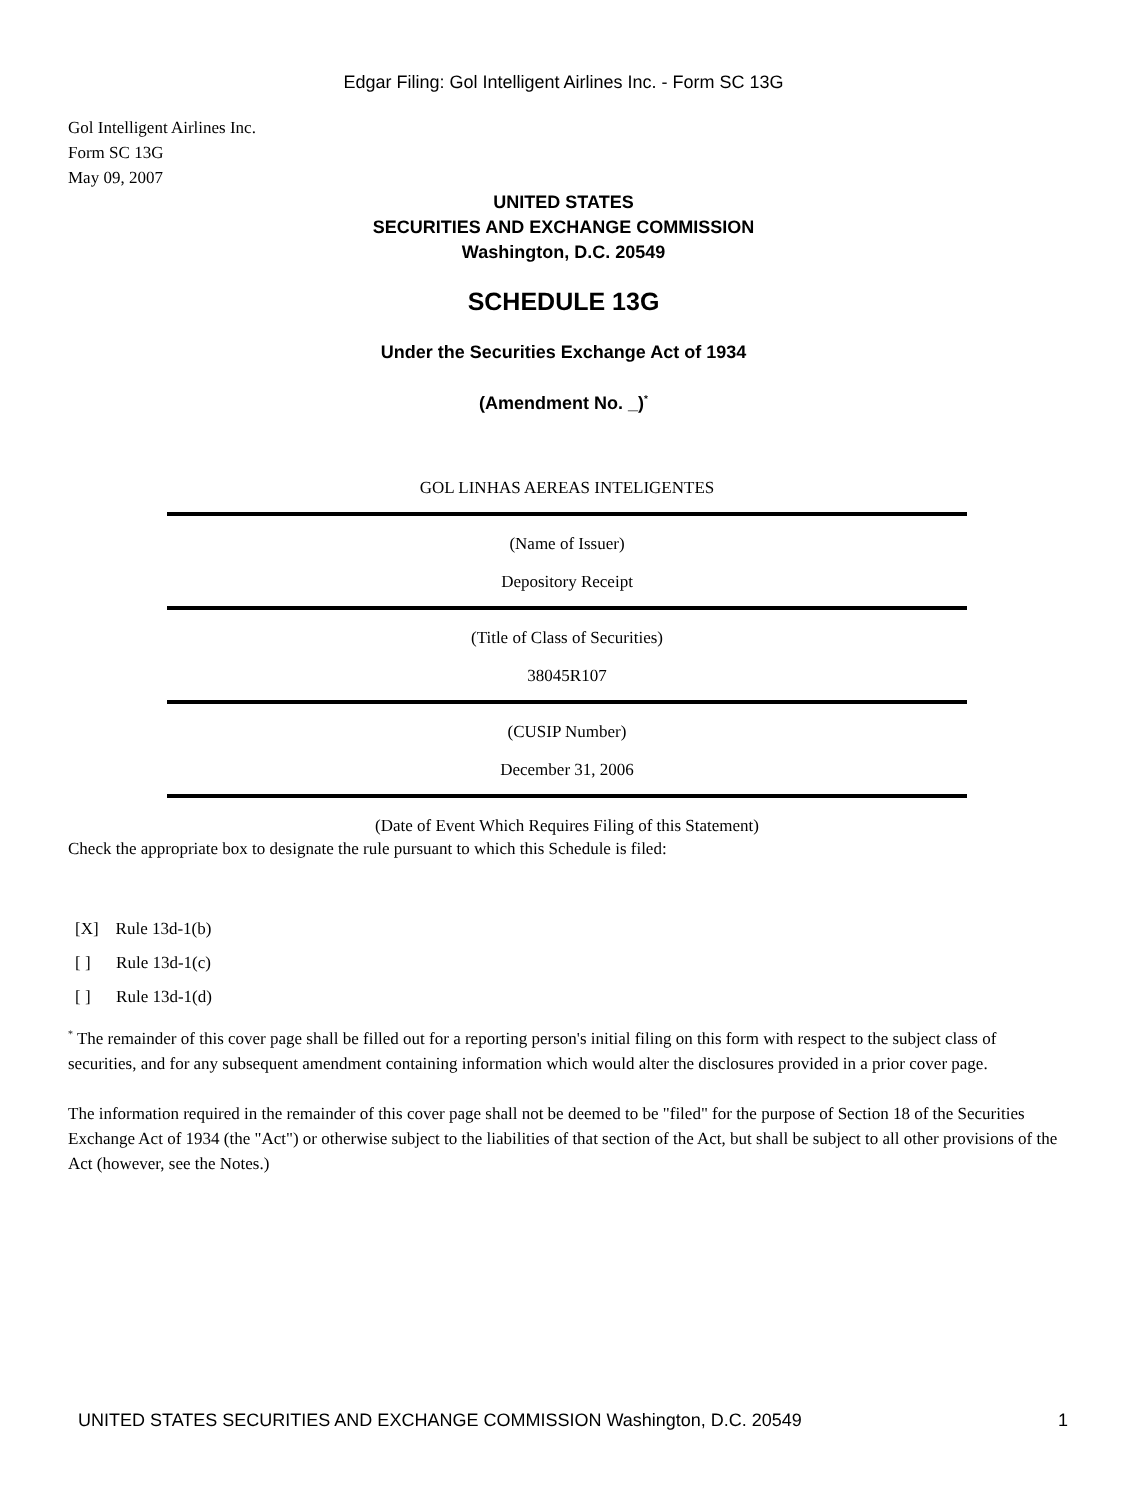Edgar Filing: Gol Intelligent Airlines Inc. - Form SC 13G
Gol Intelligent Airlines Inc.
Form SC 13G
May 09, 2007
UNITED STATES
SECURITIES AND EXCHANGE COMMISSION
Washington, D.C. 20549
SCHEDULE 13G
Under the Securities Exchange Act of 1934
(Amendment No. _)<sup>*</sup>
GOL LINHAS AEREAS INTELIGENTES
(Name of Issuer)
Depository Receipt
(Title of Class of Securities)
38045R107
(CUSIP Number)
December 31, 2006
(Date of Event Which Requires Filing of this Statement)
Check the appropriate box to designate the rule pursuant to which this Schedule is filed:
[X] Rule 13d-1(b)
[ ] Rule 13d-1(c)
[ ] Rule 13d-1(d)
<sup>*</sup> The remainder of this cover page shall be filled out for a reporting person's initial filing on this form with respect to the subject class of securities, and for any subsequent amendment containing information which would alter the disclosures provided in a prior cover page.
The information required in the remainder of this cover page shall not be deemed to be "filed" for the purpose of Section 18 of the Securities Exchange Act of 1934 (the "Act") or otherwise subject to the liabilities of that section of the Act, but shall be subject to all other provisions of the Act (however, see the Notes.)
UNITED STATES SECURITIES AND EXCHANGE COMMISSION Washington, D.C. 20549 1